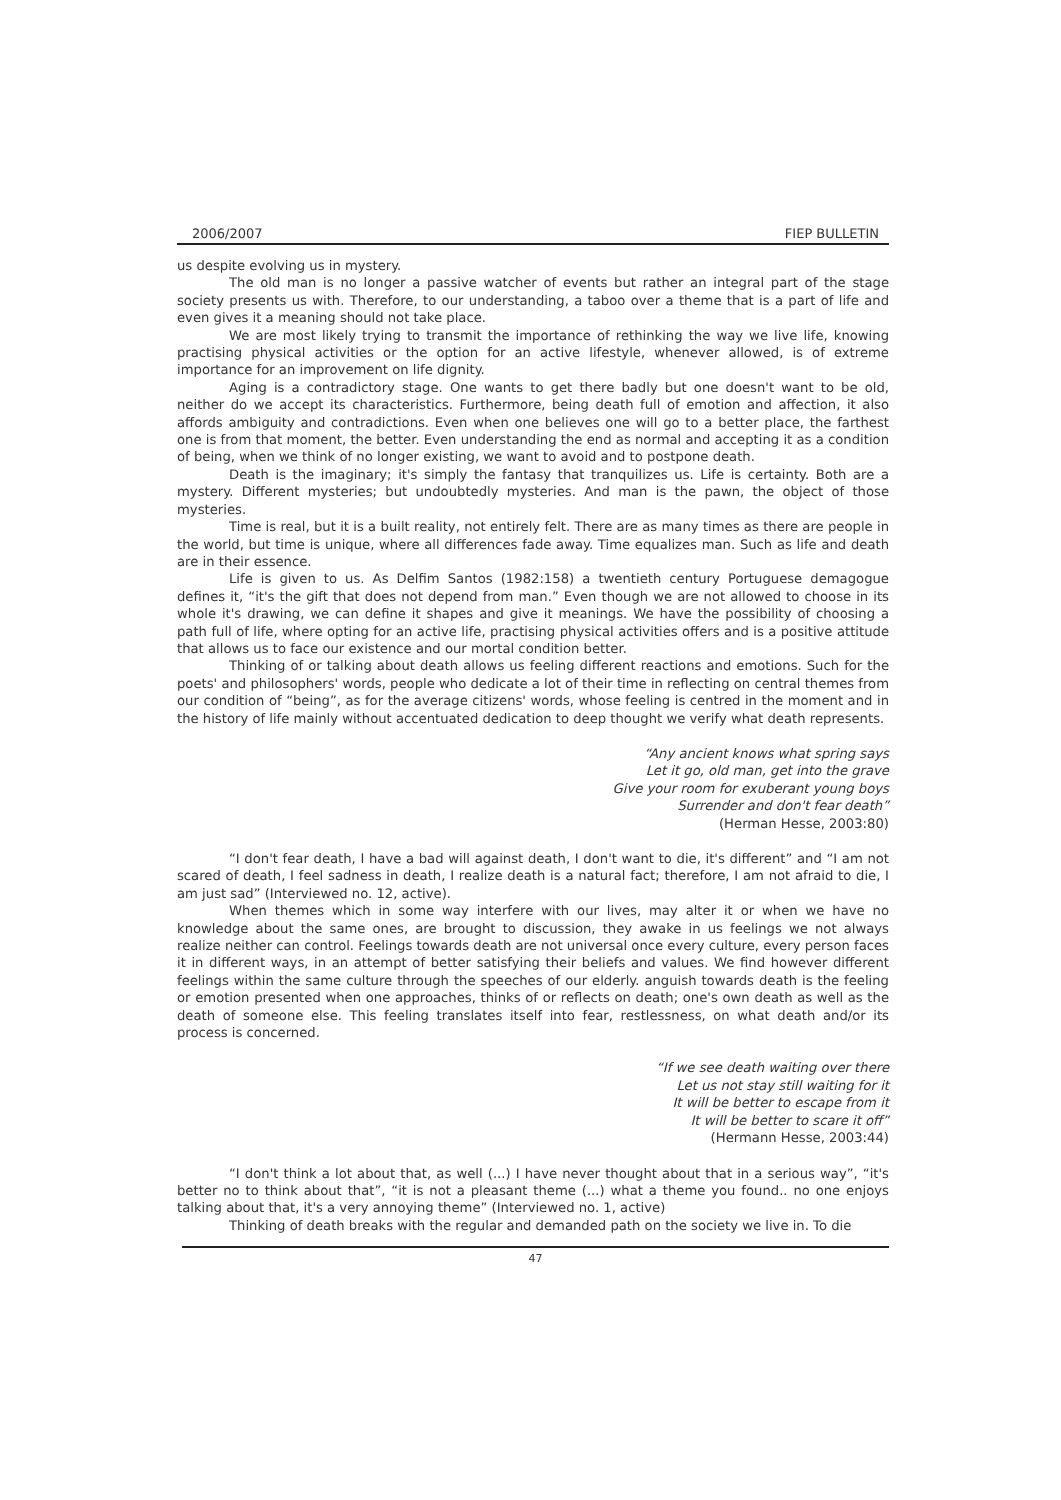2006/2007 FIEP BULLETIN
us despite evolving us in mystery.
The old man is no longer a passive watcher of events but rather an integral part of the stage society presents us with. Therefore, to our understanding, a taboo over a theme that is a part of life and even gives it a meaning should not take place.
We are most likely trying to transmit the importance of rethinking the way we live life, knowing practising physical activities or the option for an active lifestyle, whenever allowed, is of extreme importance for an improvement on life dignity.
Aging is a contradictory stage. One wants to get there badly but one doesn't want to be old, neither do we accept its characteristics. Furthermore, being death full of emotion and affection, it also affords ambiguity and contradictions. Even when one believes one will go to a better place, the farthest one is from that moment, the better. Even understanding the end as normal and accepting it as a condition of being, when we think of no longer existing, we want to avoid and to postpone death.
Death is the imaginary; it's simply the fantasy that tranquilizes us. Life is certainty. Both are a mystery. Different mysteries; but undoubtedly mysteries. And man is the pawn, the object of those mysteries.
Time is real, but it is a built reality, not entirely felt. There are as many times as there are people in the world, but time is unique, where all differences fade away. Time equalizes man. Such as life and death are in their essence.
Life is given to us. As Delfim Santos (1982:158) a twentieth century Portuguese demagogue defines it, “it's the gift that does not depend from man.” Even though we are not allowed to choose in its whole it's drawing, we can define it shapes and give it meanings. We have the possibility of choosing a path full of life, where opting for an active life, practising physical activities offers and is a positive attitude that allows us to face our existence and our mortal condition better.
Thinking of or talking about death allows us feeling different reactions and emotions. Such for the poets' and philosophers' words, people who dedicate a lot of their time in reflecting on central themes from our condition of “being”, as for the average citizens' words, whose feeling is centred in the moment and in the history of life mainly without accentuated dedication to deep thought we verify what death represents.
“Any ancient knows what spring says
Let it go, old man, get into the grave
Give your room for exuberant young boys
Surrender and don't fear death”
(Herman Hesse, 2003:80)
“I don't fear death, I have a bad will against death, I don't want to die, it's different” and “I am not scared of death, I feel sadness in death, I realize death is a natural fact; therefore, I am not afraid to die, I am just sad” (Interviewed no. 12, active).
When themes which in some way interfere with our lives, may alter it or when we have no knowledge about the same ones, are brought to discussion, they awake in us feelings we not always realize neither can control. Feelings towards death are not universal once every culture, every person faces it in different ways, in an attempt of better satisfying their beliefs and values. We find however different feelings within the same culture through the speeches of our elderly. anguish towards death is the feeling or emotion presented when one approaches, thinks of or reflects on death; one's own death as well as the death of someone else. This feeling translates itself into fear, restlessness, on what death and/or its process is concerned.
“If we see death waiting over there
Let us not stay still waiting for it
It will be better to escape from it
It will be better to scare it off”
(Hermann Hesse, 2003:44)
“I don't think a lot about that, as well (...) I have never thought about that in a serious way”, “it's better no to think about that”, “it is not a pleasant theme (...) what a theme you found.. no one enjoys talking about that, it's a very annoying theme” (Interviewed no. 1, active)
Thinking of death breaks with the regular and demanded path on the society we live in. To die
47